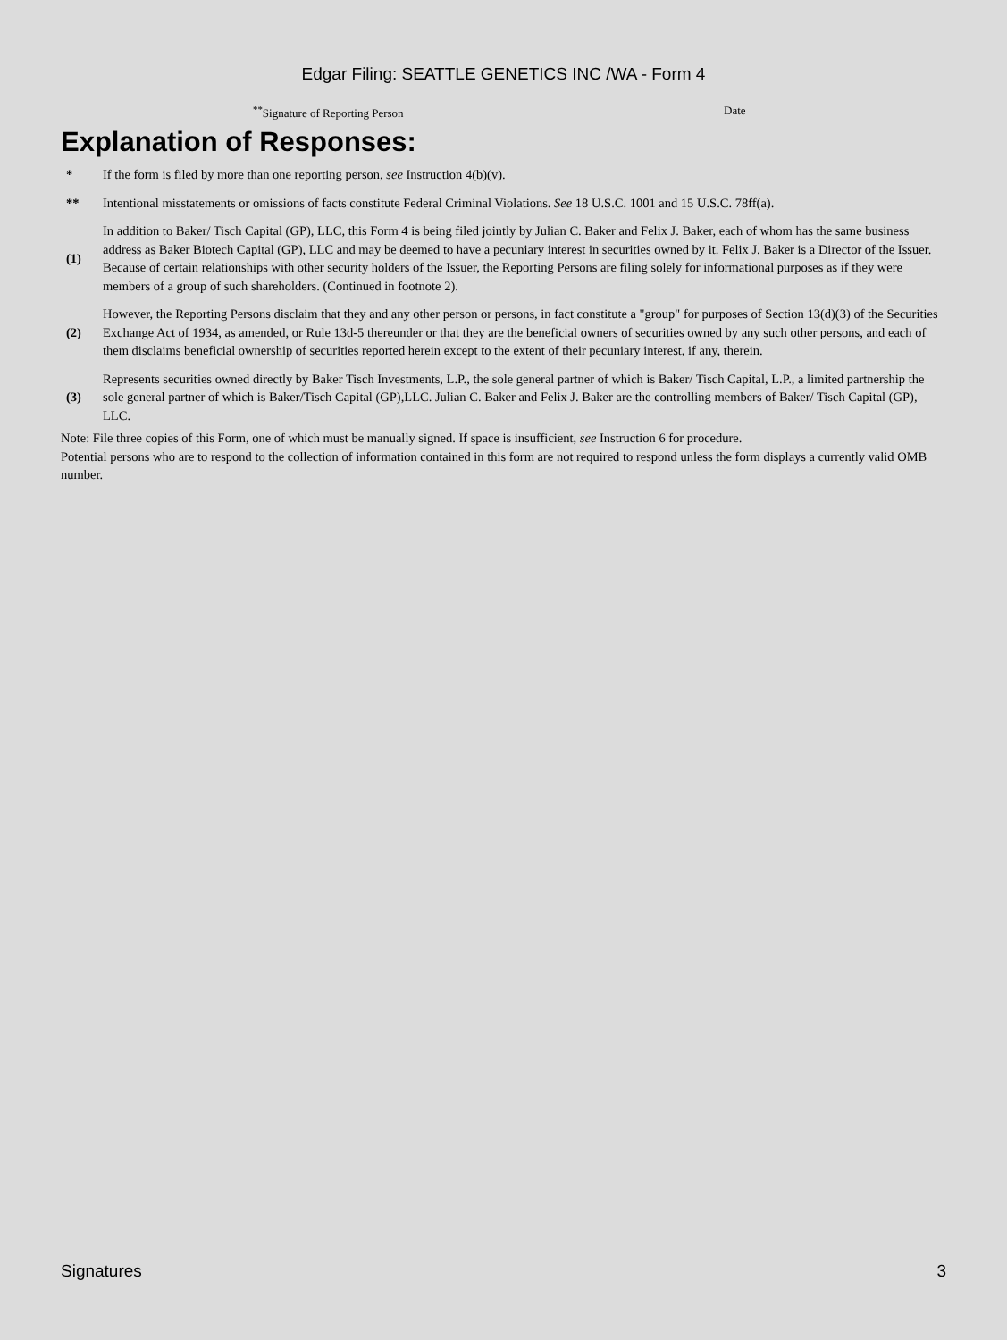Edgar Filing: SEATTLE GENETICS INC /WA - Form 4
<sup>**</sup> Signature of Reporting Person Date
Explanation of Responses:
| * | If the form is filed by more than one reporting person, see Instruction 4(b)(v). |
| ** | Intentional misstatements or omissions of facts constitute Federal Criminal Violations. See 18 U.S.C. 1001 and 15 U.S.C. 78ff(a). |
| (1) | In addition to Baker/ Tisch Capital (GP), LLC, this Form 4 is being filed jointly by Julian C. Baker and Felix J. Baker, each of whom has the same business address as Baker Biotech Capital (GP), LLC and may be deemed to have a pecuniary interest in securities owned by it. Felix J. Baker is a Director of the Issuer. Because of certain relationships with other security holders of the Issuer, the Reporting Persons are filing solely for informational purposes as if they were members of a group of such shareholders. (Continued in footnote 2). |
| (2) | However, the Reporting Persons disclaim that they and any other person or persons, in fact constitute a "group" for purposes of Section 13(d)(3) of the Securities Exchange Act of 1934, as amended, or Rule 13d-5 thereunder or that they are the beneficial owners of securities owned by any such other persons, and each of them disclaims beneficial ownership of securities reported herein except to the extent of their pecuniary interest, if any, therein. |
| (3) | Represents securities owned directly by Baker Tisch Investments, L.P., the sole general partner of which is Baker/ Tisch Capital, L.P., a limited partnership the sole general partner of which is Baker/Tisch Capital (GP),LLC. Julian C. Baker and Felix J. Baker are the controlling members of Baker/ Tisch Capital (GP), LLC. |
Note: File three copies of this Form, one of which must be manually signed. If space is insufficient, see Instruction 6 for procedure.
Potential persons who are to respond to the collection of information contained in this form are not required to respond unless the form displays a currently valid OMB number.
Signatures 3